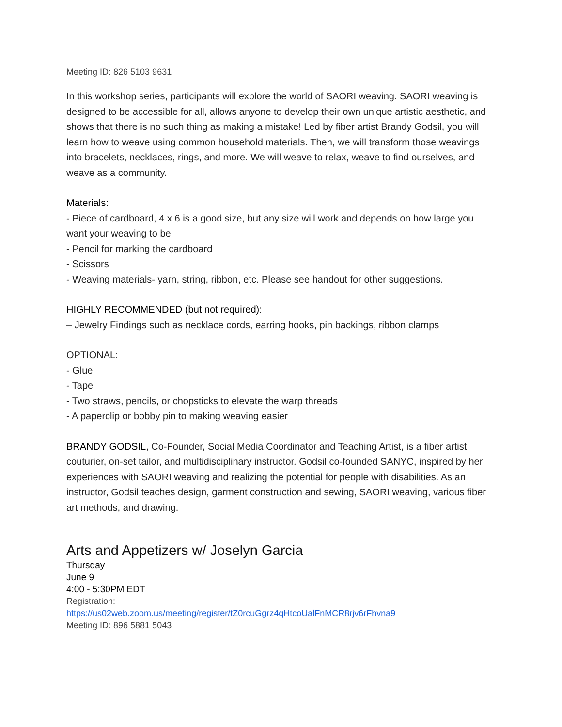Meeting ID: 826 5103 9631
In this workshop series, participants will explore the world of SAORI weaving. SAORI weaving is designed to be accessible for all, allows anyone to develop their own unique artistic aesthetic, and shows that there is no such thing as making a mistake! Led by fiber artist Brandy Godsil, you will learn how to weave using common household materials. Then, we will transform those weavings into bracelets, necklaces, rings, and more. We will weave to relax, weave to find ourselves, and weave as a community.
Materials:
- Piece of cardboard, 4 x 6 is a good size, but any size will work and depends on how large you want your weaving to be
- Pencil for marking the cardboard
- Scissors
- Weaving materials- yarn, string, ribbon, etc. Please see handout for other suggestions.
HIGHLY RECOMMENDED (but not required):
– Jewelry Findings such as necklace cords, earring hooks, pin backings, ribbon clamps
OPTIONAL:
- Glue
- Tape
- Two straws, pencils, or chopsticks to elevate the warp threads
- A paperclip or bobby pin to making weaving easier
BRANDY GODSIL, Co-Founder, Social Media Coordinator and Teaching Artist, is a fiber artist, couturier, on-set tailor, and multidisciplinary instructor. Godsil co-founded SANYC, inspired by her experiences with SAORI weaving and realizing the potential for people with disabilities. As an instructor, Godsil teaches design, garment construction and sewing, SAORI weaving, various fiber art methods, and drawing.
Arts and Appetizers w/ Joselyn Garcia
Thursday
June 9
4:00 - 5:30PM EDT
Registration:
https://us02web.zoom.us/meeting/register/tZ0rcuGgrz4qHtcoUalFnMCR8rjv6rFhvna9
Meeting ID: 896 5881 5043